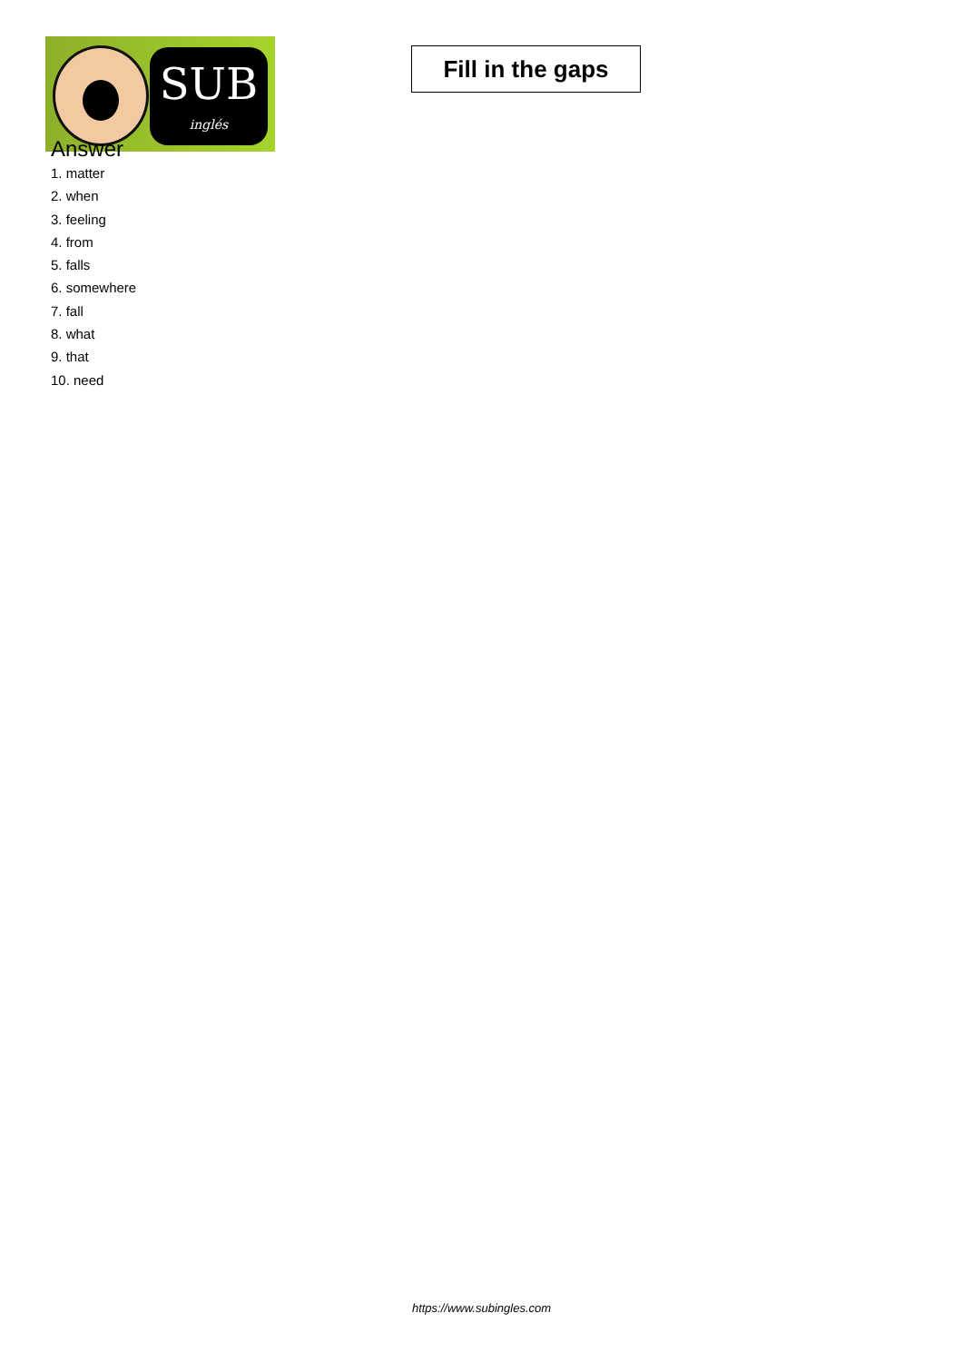SUB
inglés
Fill in the gaps
Answer
1. matter
2. when
3. feeling
4. from
5. falls
6. somewhere
7. fall
8. what
9. that
10. need
https://www.subingles.com